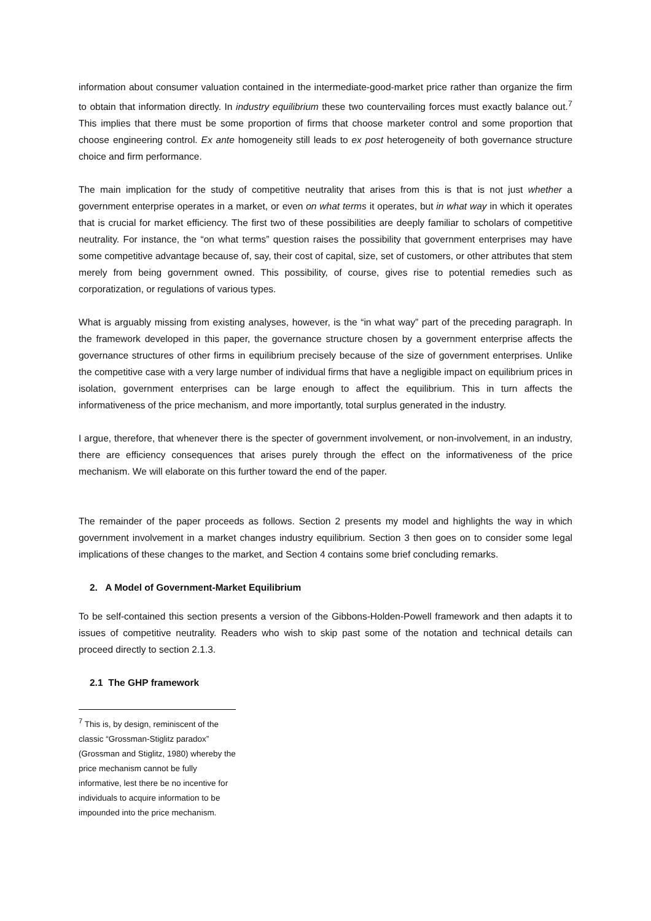information about consumer valuation contained in the intermediate-good-market price rather than organize the firm to obtain that information directly. In industry equilibrium these two countervailing forces must exactly balance out.<sup>7</sup> This implies that there must be some proportion of firms that choose marketer control and some proportion that choose engineering control. Ex ante homogeneity still leads to ex post heterogeneity of both governance structure choice and firm performance.
The main implication for the study of competitive neutrality that arises from this is that is not just whether a government enterprise operates in a market, or even on what terms it operates, but in what way in which it operates that is crucial for market efficiency. The first two of these possibilities are deeply familiar to scholars of competitive neutrality. For instance, the “on what terms” question raises the possibility that government enterprises may have some competitive advantage because of, say, their cost of capital, size, set of customers, or other attributes that stem merely from being government owned. This possibility, of course, gives rise to potential remedies such as corporatization, or regulations of various types.
What is arguably missing from existing analyses, however, is the “in what way” part of the preceding paragraph. In the framework developed in this paper, the governance structure chosen by a government enterprise affects the governance structures of other firms in equilibrium precisely because of the size of government enterprises. Unlike the competitive case with a very large number of individual firms that have a negligible impact on equilibrium prices in isolation, government enterprises can be large enough to affect the equilibrium. This in turn affects the informativeness of the price mechanism, and more importantly, total surplus generated in the industry.
I argue, therefore, that whenever there is the specter of government involvement, or non-involvement, in an industry, there are efficiency consequences that arises purely through the effect on the informativeness of the price mechanism. We will elaborate on this further toward the end of the paper.
The remainder of the paper proceeds as follows. Section 2 presents my model and highlights the way in which government involvement in a market changes industry equilibrium. Section 3 then goes on to consider some legal implications of these changes to the market, and Section 4 contains some brief concluding remarks.
2. A Model of Government-Market Equilibrium
To be self-contained this section presents a version of the Gibbons-Holden-Powell framework and then adapts it to issues of competitive neutrality. Readers who wish to skip past some of the notation and technical details can proceed directly to section 2.1.3.
2.1 The GHP framework
<sup>7</sup> This is, by design, reminiscent of the classic “Grossman-Stiglitz paradox” (Grossman and Stiglitz, 1980) whereby the price mechanism cannot be fully informative, lest there be no incentive for individuals to acquire information to be impounded into the price mechanism.